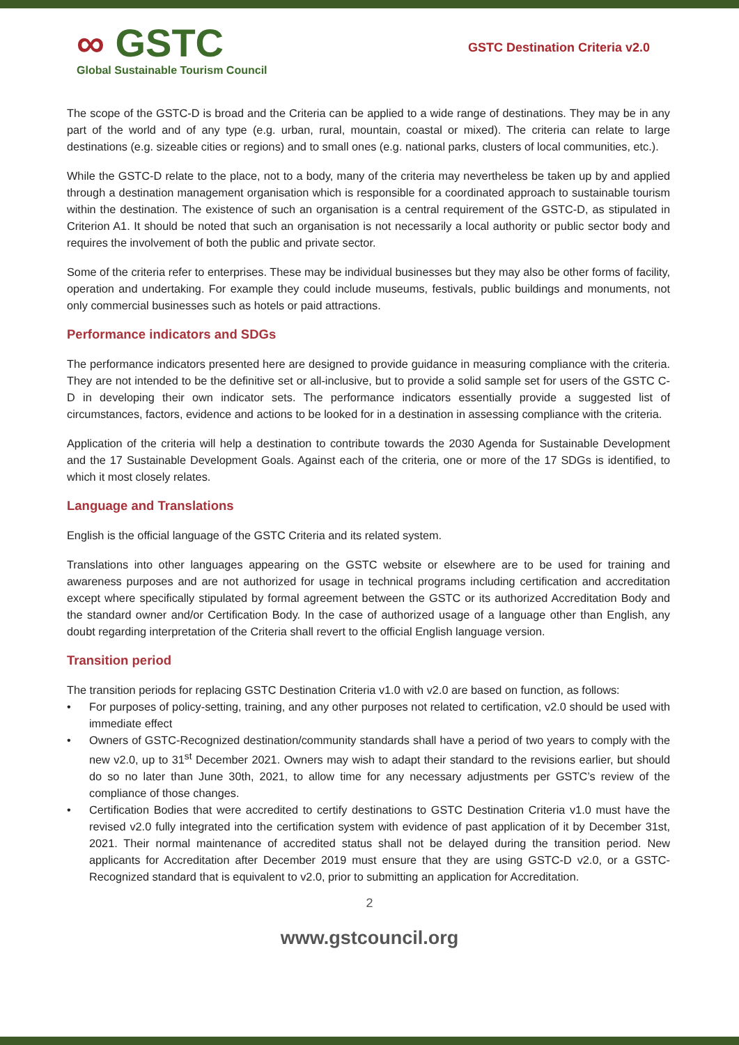∞ GSTC
Global Sustainable Tourism Council
GSTC Destination Criteria v2.0
The scope of the GSTC-D is broad and the Criteria can be applied to a wide range of destinations. They may be in any part of the world and of any type (e.g. urban, rural, mountain, coastal or mixed). The criteria can relate to large destinations (e.g. sizeable cities or regions) and to small ones (e.g. national parks, clusters of local communities, etc.).
While the GSTC-D relate to the place, not to a body, many of the criteria may nevertheless be taken up by and applied through a destination management organisation which is responsible for a coordinated approach to sustainable tourism within the destination. The existence of such an organisation is a central requirement of the GSTC-D, as stipulated in Criterion A1. It should be noted that such an organisation is not necessarily a local authority or public sector body and requires the involvement of both the public and private sector.
Some of the criteria refer to enterprises. These may be individual businesses but they may also be other forms of facility, operation and undertaking. For example they could include museums, festivals, public buildings and monuments, not only commercial businesses such as hotels or paid attractions.
Performance indicators and SDGs
The performance indicators presented here are designed to provide guidance in measuring compliance with the criteria. They are not intended to be the definitive set or all-inclusive, but to provide a solid sample set for users of the GSTC C-D in developing their own indicator sets. The performance indicators essentially provide a suggested list of circumstances, factors, evidence and actions to be looked for in a destination in assessing compliance with the criteria.
Application of the criteria will help a destination to contribute towards the 2030 Agenda for Sustainable Development and the 17 Sustainable Development Goals. Against each of the criteria, one or more of the 17 SDGs is identified, to which it most closely relates.
Language and Translations
English is the official language of the GSTC Criteria and its related system.
Translations into other languages appearing on the GSTC website or elsewhere are to be used for training and awareness purposes and are not authorized for usage in technical programs including certification and accreditation except where specifically stipulated by formal agreement between the GSTC or its authorized Accreditation Body and the standard owner and/or Certification Body. In the case of authorized usage of a language other than English, any doubt regarding interpretation of the Criteria shall revert to the official English language version.
Transition period
The transition periods for replacing GSTC Destination Criteria v1.0 with v2.0 are based on function, as follows:
• For purposes of policy-setting, training, and any other purposes not related to certification, v2.0 should be used with immediate effect
• Owners of GSTC-Recognized destination/community standards shall have a period of two years to comply with the new v2.0, up to 31<sup>st</sup> December 2021. Owners may wish to adapt their standard to the revisions earlier, but should do so no later than June 30th, 2021, to allow time for any necessary adjustments per GSTC’s review of the compliance of those changes.
• Certification Bodies that were accredited to certify destinations to GSTC Destination Criteria v1.0 must have the revised v2.0 fully integrated into the certification system with evidence of past application of it by December 31st, 2021. Their normal maintenance of accredited status shall not be delayed during the transition period. New applicants for Accreditation after December 2019 must ensure that they are using GSTC-D v2.0, or a GSTC-Recognized standard that is equivalent to v2.0, prior to submitting an application for Accreditation.
2
www.gstcouncil.org